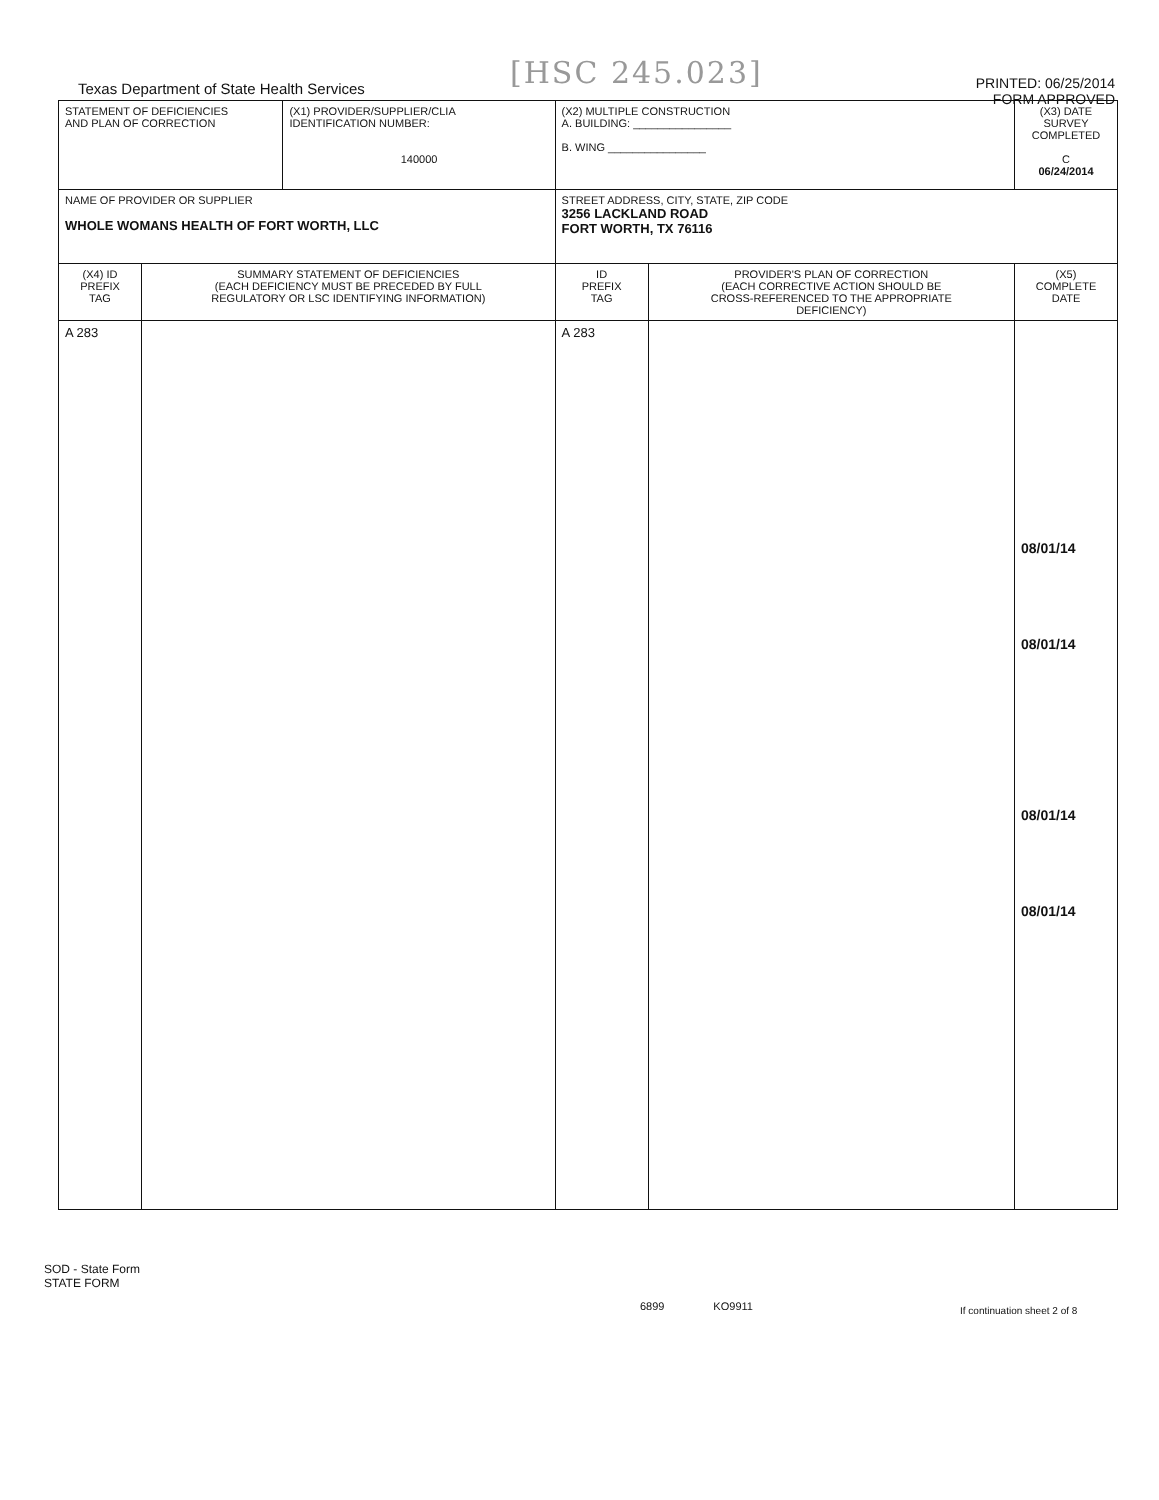[HSC 245.023]
Texas Department of State Health Services
PRINTED: 06/25/2014
FORM APPROVED
| STATEMENT OF DEFICIENCIES AND PLAN OF CORRECTION | | (X1) PROVIDER/SUPPLIER/CLIA IDENTIFICATION NUMBER: 140000 | (X2) MULTIPLE CONSTRUCTION A. BUILDING: ________________ B. WING ________________ | | (X3) DATE SURVEY COMPLETED C 06/24/2014 |
| NAME OF PROVIDER OR SUPPLIER WHOLE WOMANS HEALTH OF FORT WORTH, LLC | | | STREET ADDRESS, CITY, STATE, ZIP CODE 3256 LACKLAND ROAD FORT WORTH, TX 76116 | | |
| (X4) ID PREFIX TAG | SUMMARY STATEMENT OF DEFICIENCIES (EACH DEFICIENCY MUST BE PRECEDED BY FULL REGULATORY OR LSC IDENTIFYING INFORMATION) | | ID PREFIX TAG | PROVIDER'S PLAN OF CORRECTION (EACH CORRECTIVE ACTION SHOULD BE CROSS-REFERENCED TO THE APPROPRIATE DEFICIENCY) | (X5) COMPLETE DATE |
| A 283 | | | A 283 | | 08/01/14 08/01/14 08/01/14 08/01/14 |
SOD - State Form
STATE FORM
6899 KO9911 If continuation sheet 2 of 8